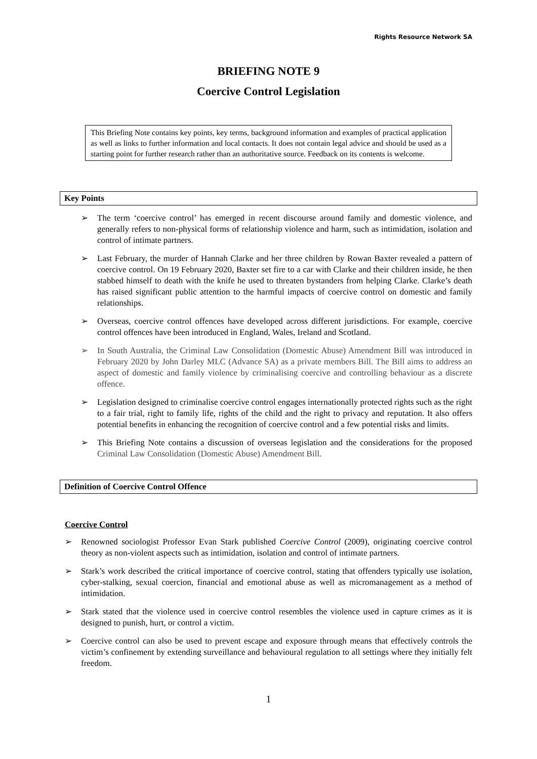Rights Resource Network SA
BRIEFING NOTE 9
Coercive Control Legislation
This Briefing Note contains key points, key terms, background information and examples of practical application as well as links to further information and local contacts. It does not contain legal advice and should be used as a starting point for further research rather than an authoritative source. Feedback on its contents is welcome.
Key Points
➢ The term ‘coercive control’ has emerged in recent discourse around family and domestic violence, and generally refers to non-physical forms of relationship violence and harm, such as intimidation, isolation and control of intimate partners.
➢ Last February, the murder of Hannah Clarke and her three children by Rowan Baxter revealed a pattern of coercive control. On 19 February 2020, Baxter set fire to a car with Clarke and their children inside, he then stabbed himself to death with the knife he used to threaten bystanders from helping Clarke. Clarke’s death has raised significant public attention to the harmful impacts of coercive control on domestic and family relationships.
➢ Overseas, coercive control offences have developed across different jurisdictions. For example, coercive control offences have been introduced in England, Wales, Ireland and Scotland.
➢ In South Australia, the Criminal Law Consolidation (Domestic Abuse) Amendment Bill was introduced in February 2020 by John Darley MLC (Advance SA) as a private members Bill. The Bill aims to address an aspect of domestic and family violence by criminalising coercive and controlling behaviour as a discrete offence.
➢ Legislation designed to criminalise coercive control engages internationally protected rights such as the right to a fair trial, right to family life, rights of the child and the right to privacy and reputation. It also offers potential benefits in enhancing the recognition of coercive control and a few potential risks and limits.
➢ This Briefing Note contains a discussion of overseas legislation and the considerations for the proposed Criminal Law Consolidation (Domestic Abuse) Amendment Bill.
Definition of Coercive Control Offence
Coercive Control
➢ Renowned sociologist Professor Evan Stark published Coercive Control (2009), originating coercive control theory as non-violent aspects such as intimidation, isolation and control of intimate partners.
➢ Stark’s work described the critical importance of coercive control, stating that offenders typically use isolation, cyber-stalking, sexual coercion, financial and emotional abuse as well as micromanagement as a method of intimidation.
➢ Stark stated that the violence used in coercive control resembles the violence used in capture crimes as it is designed to punish, hurt, or control a victim.
➢ Coercive control can also be used to prevent escape and exposure through means that effectively controls the victim’s confinement by extending surveillance and behavioural regulation to all settings where they initially felt freedom.
1